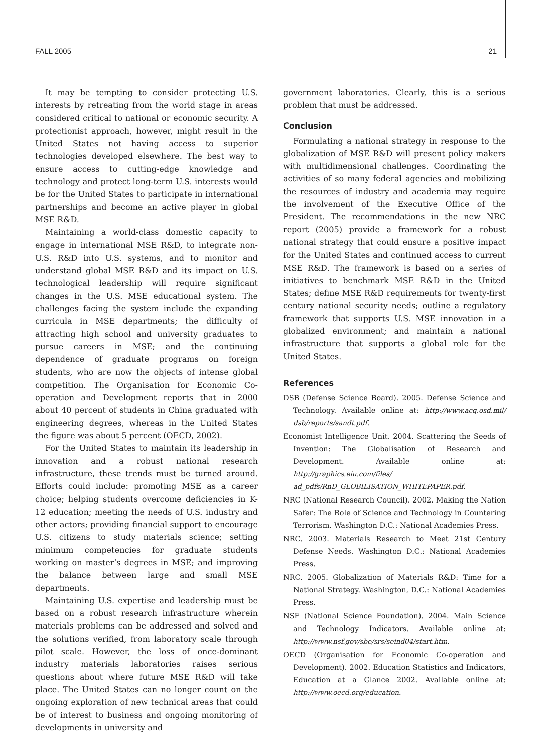FALL 2005 21
It may be tempting to consider protecting U.S. interests by retreating from the world stage in areas considered critical to national or economic security. A protectionist approach, however, might result in the United States not having access to superior technologies developed elsewhere. The best way to ensure access to cutting-edge knowledge and technology and protect long-term U.S. interests would be for the United States to participate in international partnerships and become an active player in global MSE R&D.
Maintaining a world-class domestic capacity to engage in international MSE R&D, to integrate non-U.S. R&D into U.S. systems, and to monitor and understand global MSE R&D and its impact on U.S. technological leadership will require significant changes in the U.S. MSE educational system. The challenges facing the system include the expanding curricula in MSE departments; the difficulty of attracting high school and university graduates to pursue careers in MSE; and the continuing dependence of graduate programs on foreign students, who are now the objects of intense global competition. The Organisation for Economic Co-operation and Development reports that in 2000 about 40 percent of students in China graduated with engineering degrees, whereas in the United States the figure was about 5 percent (OECD, 2002).
For the United States to maintain its leadership in innovation and a robust national research infrastructure, these trends must be turned around. Efforts could include: promoting MSE as a career choice; helping students overcome deficiencies in K-12 education; meeting the needs of U.S. industry and other actors; providing financial support to encourage U.S. citizens to study materials science; setting minimum competencies for graduate students working on master’s degrees in MSE; and improving the balance between large and small MSE departments.
Maintaining U.S. expertise and leadership must be based on a robust research infrastructure wherein materials problems can be addressed and solved and the solutions verified, from laboratory scale through pilot scale. However, the loss of once-dominant industry materials laboratories raises serious questions about where future MSE R&D will take place. The United States can no longer count on the ongoing exploration of new technical areas that could be of interest to business and ongoing monitoring of developments in university and
government laboratories. Clearly, this is a serious problem that must be addressed.
Conclusion
Formulating a national strategy in response to the globalization of MSE R&D will present policy makers with multidimensional challenges. Coordinating the activities of so many federal agencies and mobilizing the resources of industry and academia may require the involvement of the Executive Office of the President. The recommendations in the new NRC report (2005) provide a framework for a robust national strategy that could ensure a positive impact for the United States and continued access to current MSE R&D. The framework is based on a series of initiatives to benchmark MSE R&D in the United States; define MSE R&D requirements for twenty-first century national security needs; outline a regulatory framework that supports U.S. MSE innovation in a globalized environment; and maintain a national infrastructure that supports a global role for the United States.
References
DSB (Defense Science Board). 2005. Defense Science and Technology. Available online at: http://www.acq.osd.mil/ dsb/reports/sandt.pdf.
Economist Intelligence Unit. 2004. Scattering the Seeds of Invention: The Globalisation of Research and Development. Available online at: http://graphics.eiu.com/files/ ad_pdfs/RnD_GLOBILISATION_WHITEPAPER.pdf.
NRC (National Research Council). 2002. Making the Nation Safer: The Role of Science and Technology in Countering Terrorism. Washington D.C.: National Academies Press.
NRC. 2003. Materials Research to Meet 21st Century Defense Needs. Washington D.C.: National Academies Press.
NRC. 2005. Globalization of Materials R&D: Time for a National Strategy. Washington, D.C.: National Academies Press.
NSF (National Science Foundation). 2004. Main Science and Technology Indicators. Available online at: http://www.nsf.gov/sbe/srs/seind04/start.htm.
OECD (Organisation for Economic Co-operation and Development). 2002. Education Statistics and Indicators, Education at a Glance 2002. Available online at: http://www.oecd.org/education.